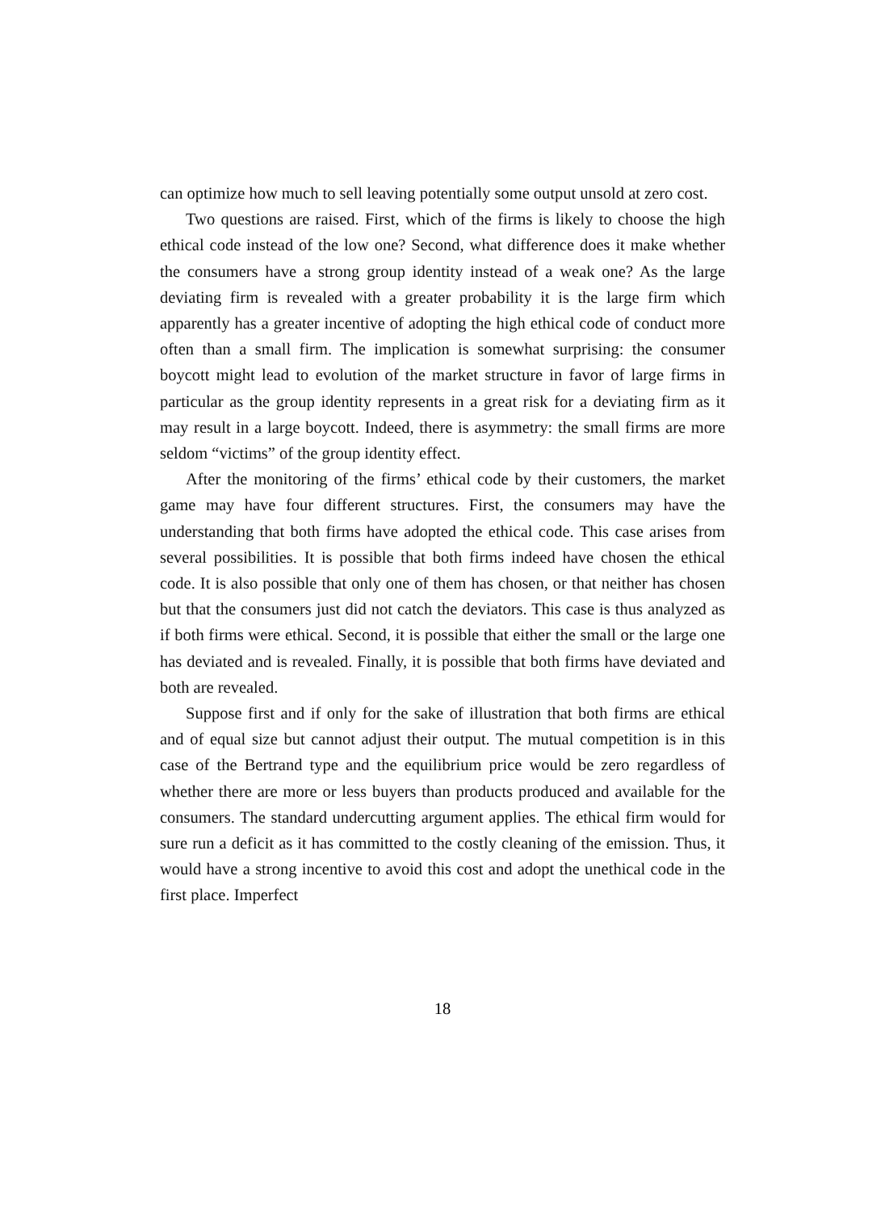can optimize how much to sell leaving potentially some output unsold at zero cost.
Two questions are raised. First, which of the firms is likely to choose the high ethical code instead of the low one? Second, what difference does it make whether the consumers have a strong group identity instead of a weak one? As the large deviating firm is revealed with a greater probability it is the large firm which apparently has a greater incentive of adopting the high ethical code of conduct more often than a small firm. The implication is somewhat surprising: the consumer boycott might lead to evolution of the market structure in favor of large firms in particular as the group identity represents in a great risk for a deviating firm as it may result in a large boycott. Indeed, there is asymmetry: the small firms are more seldom “victims” of the group identity effect.
After the monitoring of the firms’ ethical code by their customers, the market game may have four different structures. First, the consumers may have the understanding that both firms have adopted the ethical code. This case arises from several possibilities. It is possible that both firms indeed have chosen the ethical code. It is also possible that only one of them has chosen, or that neither has chosen but that the consumers just did not catch the deviators. This case is thus analyzed as if both firms were ethical. Second, it is possible that either the small or the large one has deviated and is revealed. Finally, it is possible that both firms have deviated and both are revealed.
Suppose first and if only for the sake of illustration that both firms are ethical and of equal size but cannot adjust their output. The mutual competition is in this case of the Bertrand type and the equilibrium price would be zero regardless of whether there are more or less buyers than products produced and available for the consumers. The standard undercutting argument applies. The ethical firm would for sure run a deficit as it has committed to the costly cleaning of the emission. Thus, it would have a strong incentive to avoid this cost and adopt the unethical code in the first place. Imperfect
18